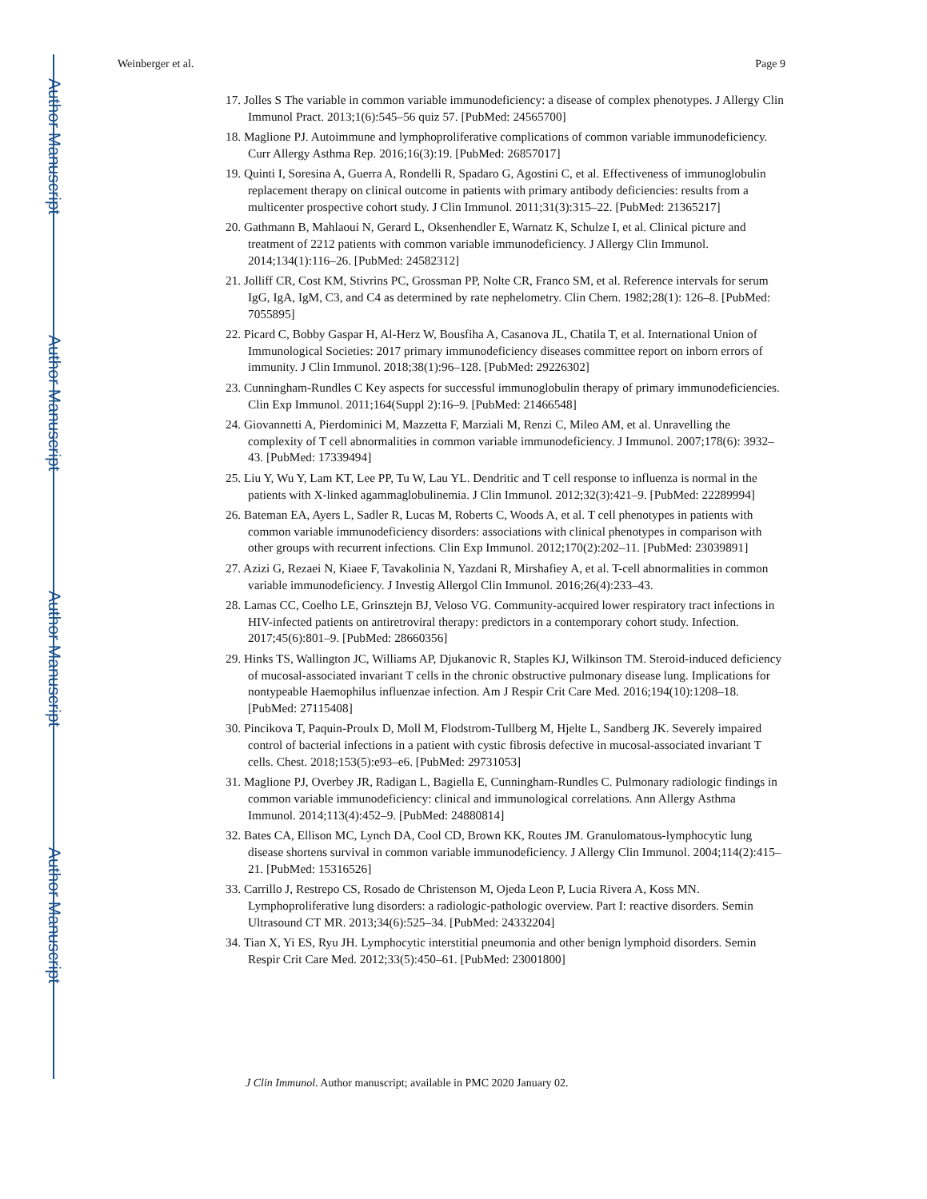Author Manuscript
Author Manuscript
Author Manuscript
Author Manuscript
Weinberger et al. Page 9
17. Jolles S The variable in common variable immunodeficiency: a disease of complex phenotypes. J Allergy Clin Immunol Pract. 2013;1(6):545–56 quiz 57. [PubMed: 24565700]
18. Maglione PJ. Autoimmune and lymphoproliferative complications of common variable immunodeficiency. Curr Allergy Asthma Rep. 2016;16(3):19. [PubMed: 26857017]
19. Quinti I, Soresina A, Guerra A, Rondelli R, Spadaro G, Agostini C, et al. Effectiveness of immunoglobulin replacement therapy on clinical outcome in patients with primary antibody deficiencies: results from a multicenter prospective cohort study. J Clin Immunol. 2011;31(3):315–22. [PubMed: 21365217]
20. Gathmann B, Mahlaoui N, Gerard L, Oksenhendler E, Warnatz K, Schulze I, et al. Clinical picture and treatment of 2212 patients with common variable immunodeficiency. J Allergy Clin Immunol. 2014;134(1):116–26. [PubMed: 24582312]
21. Jolliff CR, Cost KM, Stivrins PC, Grossman PP, Nolte CR, Franco SM, et al. Reference intervals for serum IgG, IgA, IgM, C3, and C4 as determined by rate nephelometry. Clin Chem. 1982;28(1): 126–8. [PubMed: 7055895]
22. Picard C, Bobby Gaspar H, Al-Herz W, Bousfiha A, Casanova JL, Chatila T, et al. International Union of Immunological Societies: 2017 primary immunodeficiency diseases committee report on inborn errors of immunity. J Clin Immunol. 2018;38(1):96–128. [PubMed: 29226302]
23. Cunningham-Rundles C Key aspects for successful immunoglobulin therapy of primary immunodeficiencies. Clin Exp Immunol. 2011;164(Suppl 2):16–9. [PubMed: 21466548]
24. Giovannetti A, Pierdominici M, Mazzetta F, Marziali M, Renzi C, Mileo AM, et al. Unravelling the complexity of T cell abnormalities in common variable immunodeficiency. J Immunol. 2007;178(6): 3932–43. [PubMed: 17339494]
25. Liu Y, Wu Y, Lam KT, Lee PP, Tu W, Lau YL. Dendritic and T cell response to influenza is normal in the patients with X-linked agammaglobulinemia. J Clin Immunol. 2012;32(3):421–9. [PubMed: 22289994]
26. Bateman EA, Ayers L, Sadler R, Lucas M, Roberts C, Woods A, et al. T cell phenotypes in patients with common variable immunodeficiency disorders: associations with clinical phenotypes in comparison with other groups with recurrent infections. Clin Exp Immunol. 2012;170(2):202–11. [PubMed: 23039891]
27. Azizi G, Rezaei N, Kiaee F, Tavakolinia N, Yazdani R, Mirshafiey A, et al. T-cell abnormalities in common variable immunodeficiency. J Investig Allergol Clin Immunol. 2016;26(4):233–43.
28. Lamas CC, Coelho LE, Grinsztejn BJ, Veloso VG. Community-acquired lower respiratory tract infections in HIV-infected patients on antiretroviral therapy: predictors in a contemporary cohort study. Infection. 2017;45(6):801–9. [PubMed: 28660356]
29. Hinks TS, Wallington JC, Williams AP, Djukanovic R, Staples KJ, Wilkinson TM. Steroid-induced deficiency of mucosal-associated invariant T cells in the chronic obstructive pulmonary disease lung. Implications for nontypeable Haemophilus influenzae infection. Am J Respir Crit Care Med. 2016;194(10):1208–18. [PubMed: 27115408]
30. Pincikova T, Paquin-Proulx D, Moll M, Flodstrom-Tullberg M, Hjelte L, Sandberg JK. Severely impaired control of bacterial infections in a patient with cystic fibrosis defective in mucosal-associated invariant T cells. Chest. 2018;153(5):e93–e6. [PubMed: 29731053]
31. Maglione PJ, Overbey JR, Radigan L, Bagiella E, Cunningham-Rundles C. Pulmonary radiologic findings in common variable immunodeficiency: clinical and immunological correlations. Ann Allergy Asthma Immunol. 2014;113(4):452–9. [PubMed: 24880814]
32. Bates CA, Ellison MC, Lynch DA, Cool CD, Brown KK, Routes JM. Granulomatous-lymphocytic lung disease shortens survival in common variable immunodeficiency. J Allergy Clin Immunol. 2004;114(2):415–21. [PubMed: 15316526]
33. Carrillo J, Restrepo CS, Rosado de Christenson M, Ojeda Leon P, Lucia Rivera A, Koss MN. Lymphoproliferative lung disorders: a radiologic-pathologic overview. Part I: reactive disorders. Semin Ultrasound CT MR. 2013;34(6):525–34. [PubMed: 24332204]
34. Tian X, Yi ES, Ryu JH. Lymphocytic interstitial pneumonia and other benign lymphoid disorders. Semin Respir Crit Care Med. 2012;33(5):450–61. [PubMed: 23001800]
J Clin Immunol. Author manuscript; available in PMC 2020 January 02.